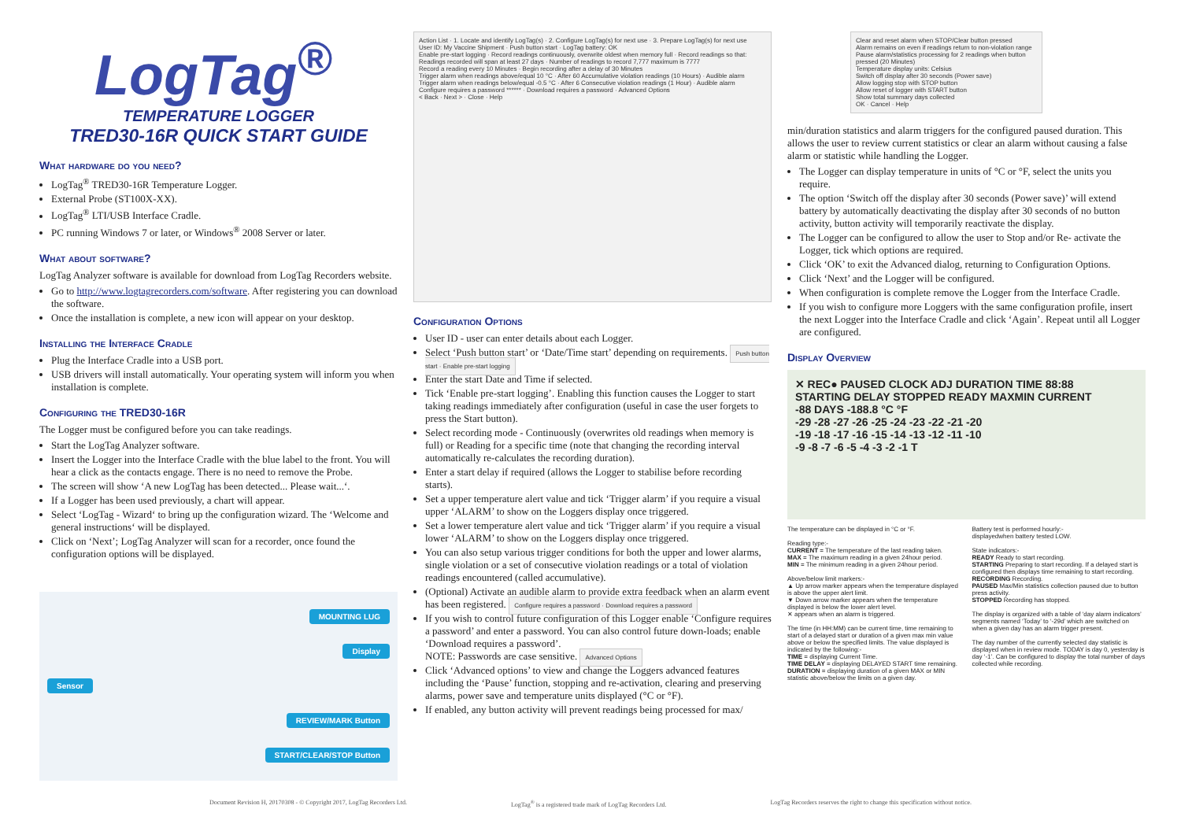LogTag<sup>®</sup>
TEMPERATURE LOGGER
TRED30-16R QUICK START GUIDE
What hardware do you need?
LogTag<sup>®</sup> TRED30-16R Temperature Logger.
External Probe (ST100X-XX).
LogTag<sup>®</sup> LTI/USB Interface Cradle.
PC running Windows 7 or later, or Windows<sup>®</sup> 2008 Server or later.
What about software?
LogTag Analyzer software is available for download from LogTag Recorders website.
Go to http://www.logtagrecorders.com/software. After registering you can download the software.
Once the installation is complete, a new icon will appear on your desktop.
Installing the Interface Cradle
Plug the Interface Cradle into a USB port.
USB drivers will install automatically. Your operating system will inform you when installation is complete.
Configuring the TRED30-16R
The Logger must be configured before you can take readings.
Start the LogTag Analyzer software.
Insert the Logger into the Interface Cradle with the blue label to the front. You will hear a click as the contacts engage. There is no need to remove the Probe.
The screen will show ‘A new LogTag has been detected... Please wait...‘.
If a Logger has been used previously, a chart will appear.
Select ‘LogTag - Wizard‘ to bring up the configuration wizard. The ‘Welcome and general instructions‘ will be displayed.
Click on ‘Next’; LogTag Analyzer will scan for a recorder, once found the configuration options will be displayed.
MOUNTING LUG
Display
Sensor
REVIEW/MARK Button
START/CLEAR/STOP Button
Action List · 1. Locate and identify LogTag(s) · 2. Configure LogTag(s) for next use · 3. Prepare LogTag(s) for next use
User ID: My Vaccine Shipment · Push button start · LogTag battery: OK
Enable pre-start logging · Record readings continuously, overwrite oldest when memory full · Record readings so that: Readings recorded will span at least 27 days · Number of readings to record 7,777 maximum is 7777
Record a reading every 10 Minutes · Begin recording after a delay of 30 Minutes
Trigger alarm when readings above/equal 10 °C · After 60 Accumulative violation readings (10 Hours) · Audible alarm
Trigger alarm when readings below/equal -0.5 °C · After 6 Consecutive violation readings (1 Hour) · Audible alarm
Configure requires a password ****** · Download requires a password · Advanced Options
< Back · Next > · Close · Help
Configuration Options
User ID - user can enter details about each Logger.
Select ‘Push button start’ or ‘Date/Time start’ depending on requirements. Push button start · Enable pre-start logging
Enter the start Date and Time if selected.
Tick ‘Enable pre-start logging’. Enabling this function causes the Logger to start taking readings immediately after configuration (useful in case the user forgets to press the Start button).
Select recording mode - Continuously (overwrites old readings when memory is full) or Reading for a specific time (note that changing the recording interval automatically re-calculates the recording duration).
Enter a start delay if required (allows the Logger to stabilise before recording starts).
Set a upper temperature alert value and tick ‘Trigger alarm’ if you require a visual upper ‘ALARM’ to show on the Loggers display once triggered.
Set a lower temperature alert value and tick ‘Trigger alarm’ if you require a visual lower ‘ALARM’ to show on the Loggers display once triggered.
You can also setup various trigger conditions for both the upper and lower alarms, single violation or a set of consecutive violation readings or a total of violation readings encountered (called accumulative).
(Optional) Activate an audible alarm to provide extra feedback when an alarm event has been registered. Configure requires a password · Download requires a password
If you wish to control future configuration of this Logger enable ‘Configure requires a password’ and enter a password. You can also control future down-loads; enable ‘Download requires a password’.
NOTE: Passwords are case sensitive. Advanced Options
Click ‘Advanced options’ to view and change the Loggers advanced features including the ‘Pause’ function, stopping and re-activation, clearing and preserving alarms, power save and temperature units displayed (°C or °F).
If enabled, any button activity will prevent readings being processed for max/
Clear and reset alarm when STOP/Clear button pressed
Alarm remains on even if readings return to non-violation range
Pause alarm/statistics processing for 2 readings when button pressed (20 Minutes)
Temperature display units: Celsius
Switch off display after 30 seconds (Power save)
Allow logging stop with STOP button
Allow reset of logger with START button
Show total summary days collected
OK · Cancel · Help
min/duration statistics and alarm triggers for the configured paused duration. This allows the user to review current statistics or clear an alarm without causing a false alarm or statistic while handling the Logger.
The Logger can display temperature in units of °C or °F, select the units you require.
The option ‘Switch off the display after 30 seconds (Power save)’ will extend battery by automatically deactivating the display after 30 seconds of no button activity, button activity will temporarily reactivate the display.
The Logger can be configured to allow the user to Stop and/or Re- activate the Logger, tick which options are required.
Click ‘OK’ to exit the Advanced dialog, returning to Configuration Options.
Click ‘Next’ and the Logger will be configured.
When configuration is complete remove the Logger from the Interface Cradle.
If you wish to configure more Loggers with the same configuration profile, insert the next Logger into the Interface Cradle and click ‘Again’. Repeat until all Logger are configured.
Display Overview
✕ REC● PAUSED CLOCK ADJ DURATION TIME 88:88
STARTING DELAY STOPPED READY MAXMIN CURRENT
-88 DAYS -188.8 °C °F
-29 -28 -27 -26 -25 -24 -23 -22 -21 -20
-19 -18 -17 -16 -15 -14 -13 -12 -11 -10
-9 -8 -7 -6 -5 -4 -3 -2 -1 T
The temperature can be displayed in °C or °F.
Reading type:-
CURRENT = The temperature of the last reading taken.
MAX = The maximum reading in a given 24hour period.
MIN = The minimum reading in a given 24hour period.
Above/below limit markers:-
▲ Up arrow marker appears when the temperature displayed is above the upper alert limit.
▼ Down arrow marker appears when the temperature displayed is below the lower alert level.
✕ appears when an alarm is triggered.
The time (in HH:MM) can be current time, time remaining to start of a delayed start or duration of a given max min value above or below the specified limits. The value displayed is indicated by the following:-
TIME = displaying Current Time.
TIME DELAY = displaying DELAYED START time remaining.
DURATION = displaying duration of a given MAX or MIN statistic above/below the limits on a given day.
Battery test is performed hourly:-
displayedwhen battery tested LOW.
State indicators:-
READY Ready to start recording.
STARTING Preparing to start recording. If a delayed start is configured then displays time remaining to start recording.
RECORDING Recording.
PAUSED Max/Min statistics collection paused due to button press activity.
STOPPED Recording has stopped.
The display is organized with a table of ‘day alarm indicators’ segments named ‘Today’ to ‘-29d’ which are switched on when a given day has an alarm trigger present.
The day number of the currently selected day statistic is displayed when in review mode. TODAY is day 0, yesterday is day ‘-1’. Can be configured to display the total number of days collected while recording.
Document Revision H, 20170308 - © Copyright 2017, LogTag Recorders Ltd. LogTag<sup>®</sup> is a registered trade mark of LogTag Recorders Ltd. LogTag Recorders reserves the right to change this specification without notice.